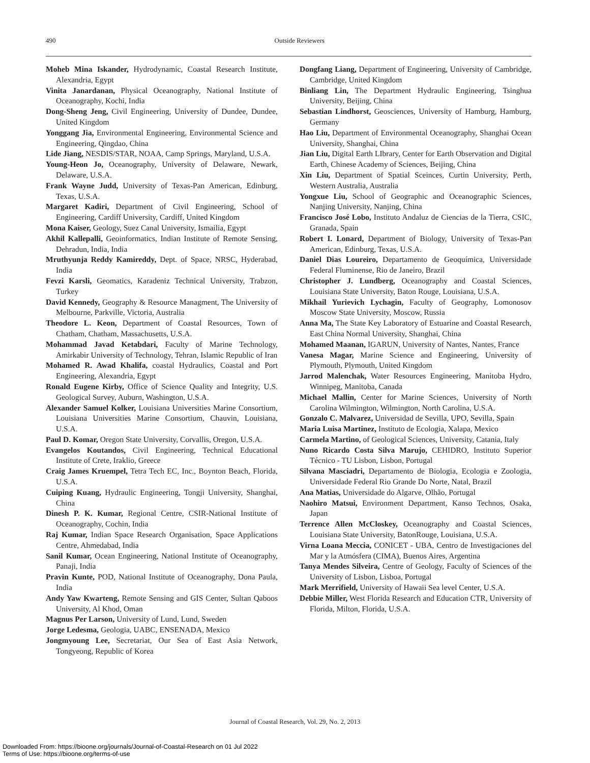490 Outside Reviewers
Moheb Mina Iskander, Hydrodynamic, Coastal Research Institute, Alexandria, Egypt
Vinita Janardanan, Physical Oceanography, National Institute of Oceanography, Kochi, India
Dong-Sheng Jeng, Civil Engineering, University of Dundee, Dundee, United Kingdom
Yonggang Jia, Environmental Engineering, Environmental Science and Engineering, Qingdao, China
Lide Jiang, NESDIS/STAR, NOAA, Camp Springs, Maryland, U.S.A.
Young-Heon Jo, Oceanography, University of Delaware, Newark, Delaware, U.S.A.
Frank Wayne Judd, University of Texas-Pan American, Edinburg, Texas, U.S.A.
Margaret Kadiri, Department of Civil Engineering, School of Engineering, Cardiff University, Cardiff, United Kingdom
Mona Kaiser, Geology, Suez Canal University, Ismailia, Egypt
Akhil Kallepalli, Geoinformatics, Indian Institute of Remote Sensing, Dehradun, India, India
Mruthyunja Reddy Kamireddy, Dept. of Space, NRSC, Hyderabad, India
Fevzi Karsli, Geomatics, Karadeniz Technical University, Trabzon, Turkey
David Kennedy, Geography & Resource Managment, The University of Melbourne, Parkville, Victoria, Australia
Theodore L. Keon, Department of Coastal Resources, Town of Chatham, Chatham, Massachusetts, U.S.A.
Mohammad Javad Ketabdari, Faculty of Marine Technology, Amirkabir University of Technology, Tehran, Islamic Republic of Iran
Mohamed R. Awad Khalifa, coastal Hydraulics, Coastal and Port Engineering, Alexandria, Egypt
Ronald Eugene Kirby, Office of Science Quality and Integrity, U.S. Geological Survey, Auburn, Washington, U.S.A.
Alexander Samuel Kolker, Louisiana Universities Marine Consortium, Louisiana Universities Marine Consortium, Chauvin, Louisiana, U.S.A.
Paul D. Komar, Oregon State University, Corvallis, Oregon, U.S.A.
Evangelos Koutandos, Civil Engineering, Technical Educational Institute of Crete, Iraklio, Greece
Craig James Kruempel, Tetra Tech EC, Inc., Boynton Beach, Florida, U.S.A.
Cuiping Kuang, Hydraulic Engineering, Tongji University, Shanghai, China
Dinesh P. K. Kumar, Regional Centre, CSIR-National Institute of Oceanography, Cochin, India
Raj Kumar, Indian Space Research Organisation, Space Applications Centre, Ahmedabad, India
Sanil Kumar, Ocean Engineering, National Institute of Oceanography, Panaji, India
Pravin Kunte, POD, National Institute of Oceanography, Dona Paula, India
Andy Yaw Kwarteng, Remote Sensing and GIS Center, Sultan Qaboos University, Al Khod, Oman
Magnus Per Larson, University of Lund, Lund, Sweden
Jorge Ledesma, Geologia, UABC, ENSENADA, Mexico
Jongmyoung Lee, Secretariat, Our Sea of East Asia Network, Tongyeong, Republic of Korea
Dongfang Liang, Department of Engineering, University of Cambridge, Cambridge, United Kingdom
Binliang Lin, The Department Hydraulic Engineering, Tsinghua University, Beijing, China
Sebastian Lindhorst, Geosciences, University of Hamburg, Hamburg, Germany
Hao Liu, Department of Environmental Oceanography, Shanghai Ocean University, Shanghai, China
Jian Liu, Digital Earth LIbrary, Center for Earth Observation and Digital Earth, Chinese Academy of Sciences, Beijing, China
Xin Liu, Department of Spatial Sceinces, Curtin University, Perth, Western Australia, Australia
Yongxue Liu, School of Geographic and Oceanographic Sciences, Nanjing University, Nanjing, China
Francisco José Lobo, Instituto Andaluz de Ciencias de la Tierra, CSIC, Granada, Spain
Robert I. Lonard, Department of Biology, University of Texas-Pan American, Edinburg, Texas, U.S.A.
Daniel Dias Loureiro, Departamento de Geoquímica, Universidade Federal Fluminense, Rio de Janeiro, Brazil
Christopher J. Lundberg, Oceanography and Coastal Sciences, Louisiana State University, Baton Rouge, Louisiana, U.S.A.
Mikhail Yurievich Lychagin, Faculty of Geography, Lomonosov Moscow State University, Moscow, Russia
Anna Ma, The State Key Laboratory of Estuarine and Coastal Research, East China Normal University, Shanghai, China
Mohamed Maanan, IGARUN, University of Nantes, Nantes, France
Vanesa Magar, Marine Science and Engineering, University of Plymouth, Plymouth, United Kingdom
Jarrod Malenchak, Water Resources Engineering, Manitoba Hydro, Winnipeg, Manitoba, Canada
Michael Mallin, Center for Marine Sciences, University of North Carolina Wilmington, Wilmington, North Carolina, U.S.A.
Gonzalo C. Malvarez, Universidad de Sevilla, UPO, Sevilla, Spain
Maria Luisa Martinez, Instituto de Ecologia, Xalapa, Mexico
Carmela Martino, of Geological Sciences, University, Catania, Italy
Nuno Ricardo Costa Silva Marujo, CEHIDRO, Instituto Superior Técnico - TU Lisbon, Lisbon, Portugal
Silvana Masciadri, Departamento de Biologia, Ecologia e Zoologia, Universidade Federal Rio Grande Do Norte, Natal, Brazil
Ana Matias, Universidade do Algarve, Olhão, Portugal
Naohiro Matsui, Environment Department, Kanso Technos, Osaka, Japan
Terrence Allen McCloskey, Oceanography and Coastal Sciences, Louisiana State University, BatonRouge, Louisiana, U.S.A.
Virna Loana Meccia, CONICET - UBA, Centro de Investigaciones del Mar y la Atmósfera (CIMA), Buenos Aires, Argentina
Tanya Mendes Silveira, Centre of Geology, Faculty of Sciences of the University of Lisbon, Lisboa, Portugal
Mark Merrifield, University of Hawaii Sea level Center, U.S.A.
Debbie Miller, West Florida Research and Education CTR, University of Florida, Milton, Florida, U.S.A.
Journal of Coastal Research, Vol. 29, No. 2, 2013
Downloaded From: https://bioone.org/journals/Journal-of-Coastal-Research on 01 Jul 2022
Terms of Use: https://bioone.org/terms-of-use